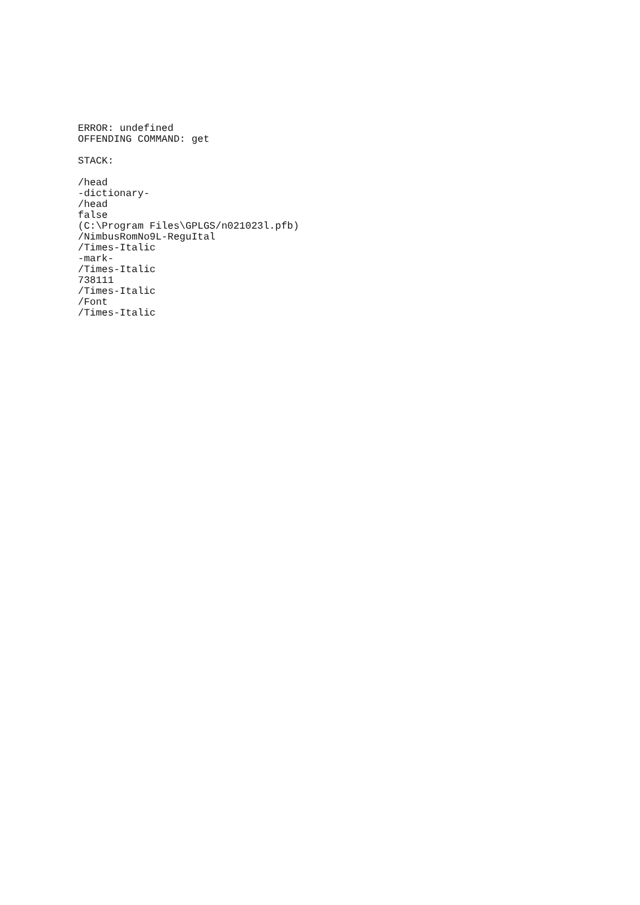ERROR: undefined OFFENDING COMMAND: get STACK: /head -dictionary- /head false (C:\Program Files\GPLGS/n021023l.pfb) /NimbusRomNo9L-ReguItal /Times-Italic -mark- /Times-Italic 738111 /Times-Italic /Font /Times-Italic